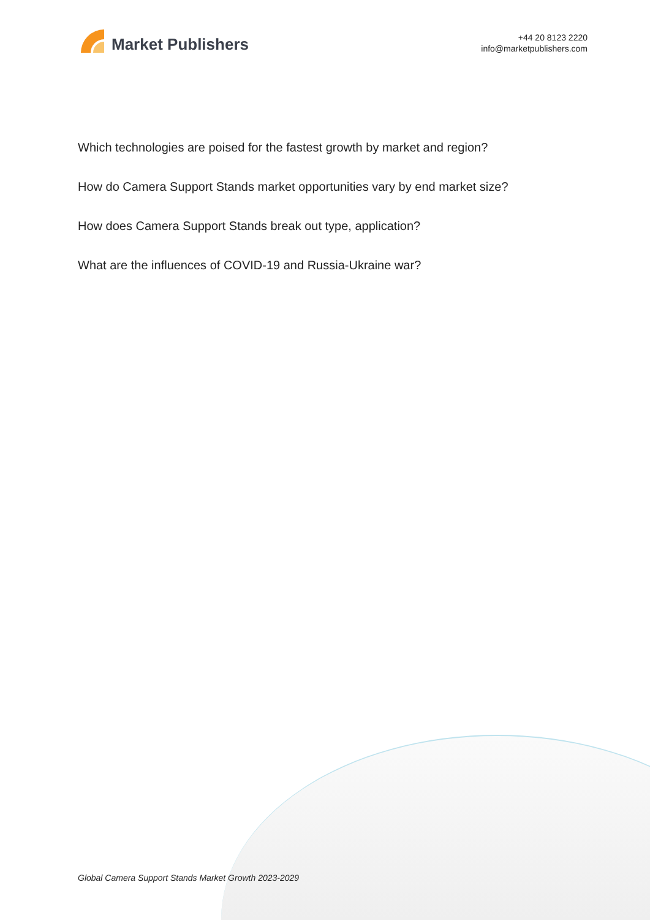Market Publishers
+44 20 8123 2220
info@marketpublishers.com
Which technologies are poised for the fastest growth by market and region?
How do Camera Support Stands market opportunities vary by end market size?
How does Camera Support Stands break out type, application?
What are the influences of COVID-19 and Russia-Ukraine war?
Global Camera Support Stands Market Growth 2023-2029